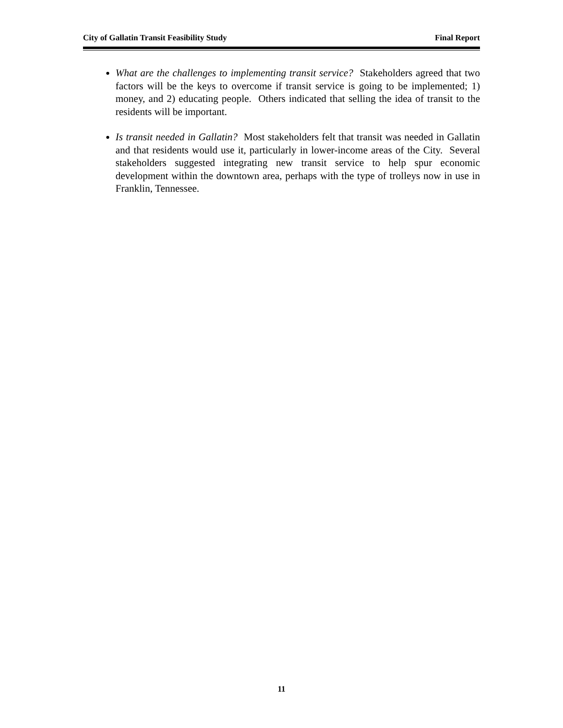City of Gallatin Transit Feasibility Study Final Report
What are the challenges to implementing transit service? Stakeholders agreed that two factors will be the keys to overcome if transit service is going to be implemented; 1) money, and 2) educating people. Others indicated that selling the idea of transit to the residents will be important.
Is transit needed in Gallatin? Most stakeholders felt that transit was needed in Gallatin and that residents would use it, particularly in lower-income areas of the City. Several stakeholders suggested integrating new transit service to help spur economic development within the downtown area, perhaps with the type of trolleys now in use in Franklin, Tennessee.
11